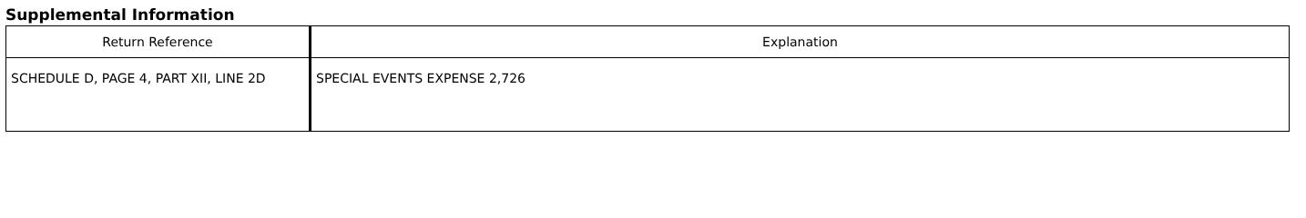Supplemental Information
| Return Reference | Explanation |
| --- | --- |
| SCHEDULE D, PAGE 4, PART XII, LINE 2D | SPECIAL EVENTS EXPENSE 2,726 |